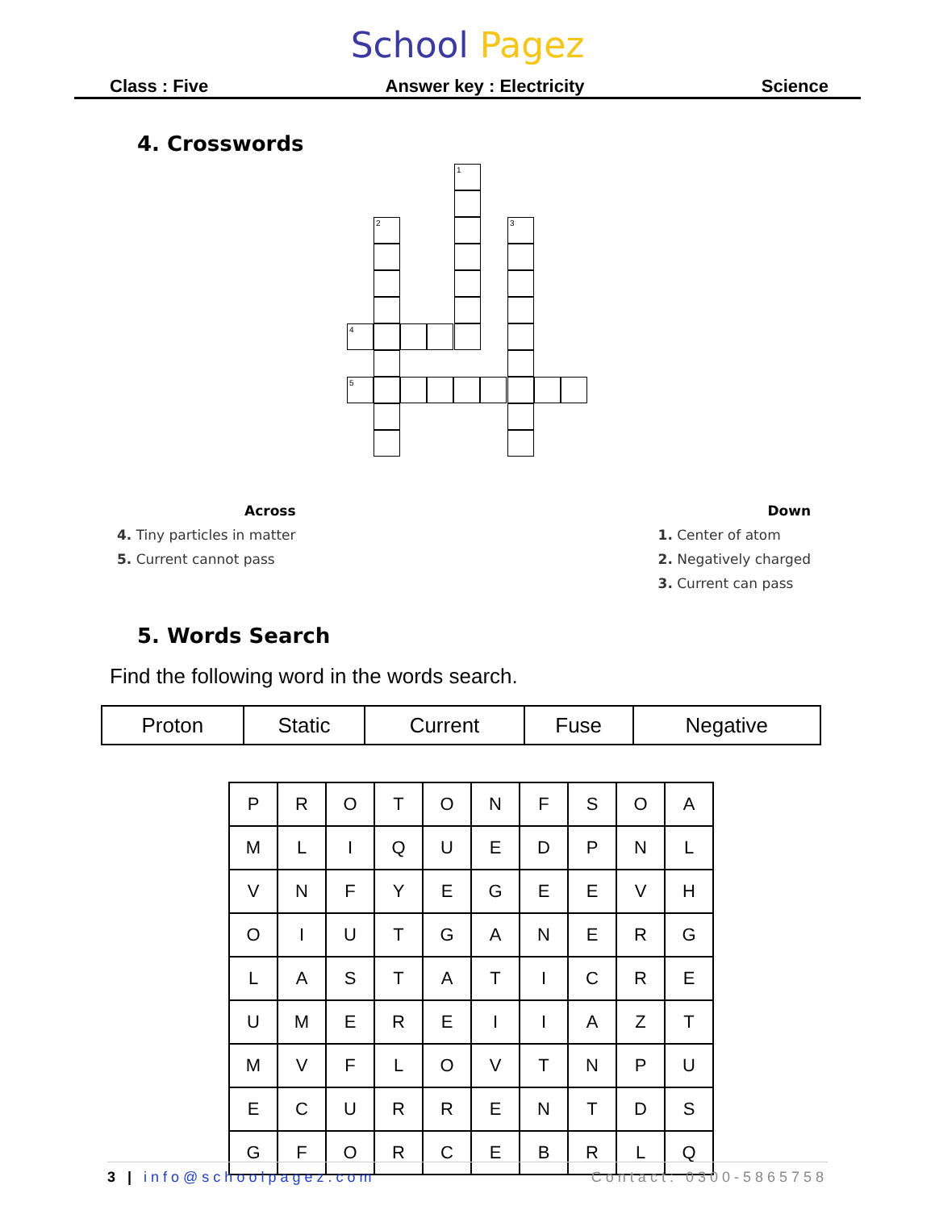School Pagez
Class : Five Answer key : Electricity Science
4. Crosswords
1
2 3
4
5
Across
4. Tiny particles in matter
5. Current cannot pass
Down
1. Center of atom
2. Negatively charged
3. Current can pass
5. Words Search
Find the following word in the words search.
| Proton | Static | Current | Fuse | Negative |
| P | R | O | T | O | N | F | S | O | A |
| M | L | I | Q | U | E | D | P | N | L |
| V | N | F | Y | E | G | E | E | V | H |
| O | I | U | T | G | A | N | E | R | G |
| L | A | S | T | A | T | I | C | R | E |
| U | M | E | R | E | I | I | A | Z | T |
| M | V | F | L | O | V | T | N | P | U |
| E | C | U | R | R | E | N | T | D | S |
| G | F | O | R | C | E | B | R | L | Q |
3 | info@schoolpagez.com Contact: 0300-5865758